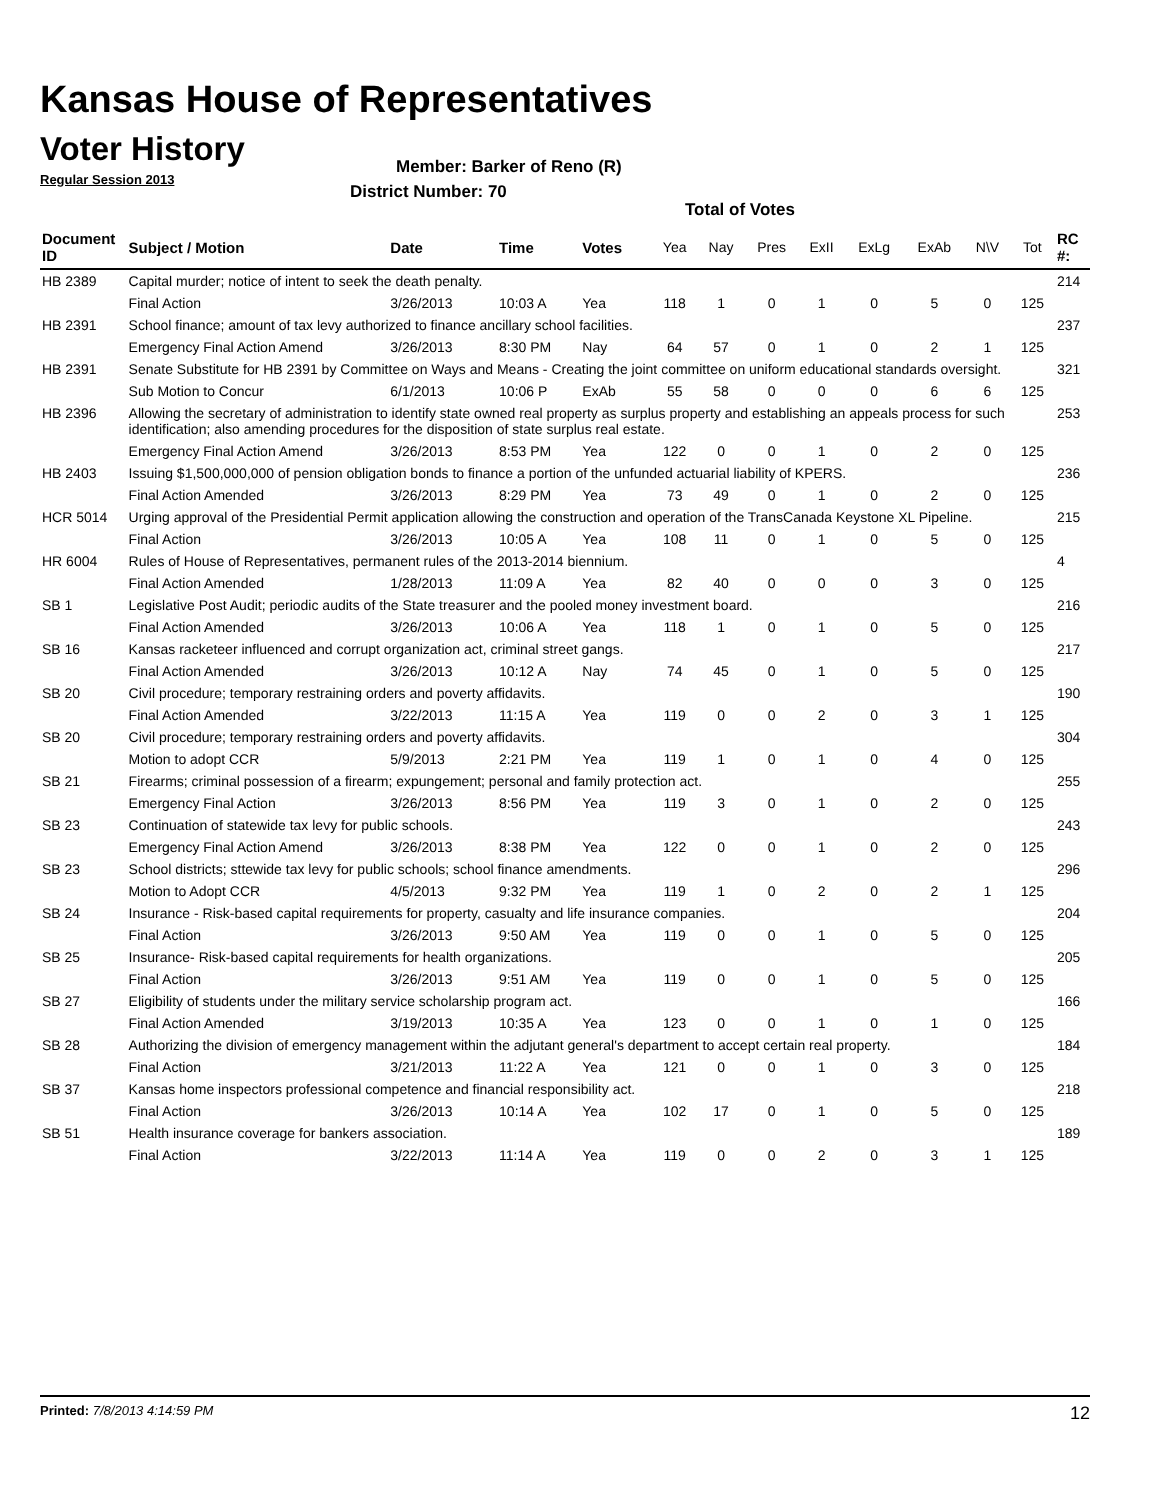Kansas House of Representatives
Voter History
Regular Session 2013
Member: Barker of Reno (R)
District Number: 70
Total of Votes
| Document ID | Subject / Motion | Date | Time | Votes | Yea | Nay | Pres | ExII | ExLg | ExAb | N\V | Tot | RC #: |
| --- | --- | --- | --- | --- | --- | --- | --- | --- | --- | --- | --- | --- | --- |
| HB 2389 | Capital murder; notice of intent to seek the death penalty. | | | | | | | | | | | | 214 |
| | Final Action | 3/26/2013 | 10:03 A | Yea | 118 | 1 | 0 | 1 | 0 | 5 | 0 | 125 | |
| HB 2391 | School finance; amount of tax levy authorized to finance ancillary school facilities. | | | | | | | | | | | | 237 |
| | Emergency Final Action Amend | 3/26/2013 | 8:30 PM | Nay | 64 | 57 | 0 | 1 | 0 | 2 | 1 | 125 | |
| HB 2391 | Senate Substitute for HB 2391 by Committee on Ways and Means - Creating the joint committee on uniform educational standards oversight. | | | | | | | | | | | | 321 |
| | Sub Motion to Concur | 6/1/2013 | 10:06 P | ExAb | 55 | 58 | 0 | 0 | 0 | 6 | 6 | 125 | |
| HB 2396 | Allowing the secretary of administration to identify state owned real property as surplus property and establishing an appeals process for such identification; also amending procedures for the disposition of state surplus real estate. | | | | | | | | | | | | 253 |
| | Emergency Final Action Amend | 3/26/2013 | 8:53 PM | Yea | 122 | 0 | 0 | 1 | 0 | 2 | 0 | 125 | |
| HB 2403 | Issuing $1,500,000,000 of pension obligation bonds to finance a portion of the unfunded actuarial liability of KPERS. | | | | | | | | | | | | 236 |
| | Final Action Amended | 3/26/2013 | 8:29 PM | Yea | 73 | 49 | 0 | 1 | 0 | 2 | 0 | 125 | |
| HCR 5014 | Urging approval of the Presidential Permit application allowing the construction and operation of the TransCanada Keystone XL Pipeline. | | | | | | | | | | | | 215 |
| | Final Action | 3/26/2013 | 10:05 A | Yea | 108 | 11 | 0 | 1 | 0 | 5 | 0 | 125 | |
| HR 6004 | Rules of House of Representatives, permanent rules of the 2013-2014 biennium. | | | | | | | | | | | | 4 |
| | Final Action Amended | 1/28/2013 | 11:09 A | Yea | 82 | 40 | 0 | 0 | 0 | 3 | 0 | 125 | |
| SB 1 | Legislative Post Audit; periodic audits of the State treasurer and the pooled money investment board. | | | | | | | | | | | | 216 |
| | Final Action Amended | 3/26/2013 | 10:06 A | Yea | 118 | 1 | 0 | 1 | 0 | 5 | 0 | 125 | |
| SB 16 | Kansas racketeer influenced and corrupt organization act, criminal street gangs. | | | | | | | | | | | | 217 |
| | Final Action Amended | 3/26/2013 | 10:12 A | Nay | 74 | 45 | 0 | 1 | 0 | 5 | 0 | 125 | |
| SB 20 | Civil procedure; temporary restraining orders and poverty affidavits. | | | | | | | | | | | | 190 |
| | Final Action Amended | 3/22/2013 | 11:15 A | Yea | 119 | 0 | 0 | 2 | 0 | 3 | 1 | 125 | |
| SB 20 | Civil procedure; temporary restraining orders and poverty affidavits. | | | | | | | | | | | | 304 |
| | Motion to adopt CCR | 5/9/2013 | 2:21 PM | Yea | 119 | 1 | 0 | 1 | 0 | 4 | 0 | 125 | |
| SB 21 | Firearms; criminal possession of a firearm; expungement; personal and family protection act. | | | | | | | | | | | | 255 |
| | Emergency Final Action | 3/26/2013 | 8:56 PM | Yea | 119 | 3 | 0 | 1 | 0 | 2 | 0 | 125 | |
| SB 23 | Continuation of statewide tax levy for public schools. | | | | | | | | | | | | 243 |
| | Emergency Final Action Amend | 3/26/2013 | 8:38 PM | Yea | 122 | 0 | 0 | 1 | 0 | 2 | 0 | 125 | |
| SB 23 | School districts; sttewide tax levy for public schools; school finance amendments. | | | | | | | | | | | | 296 |
| | Motion to Adopt CCR | 4/5/2013 | 9:32 PM | Yea | 119 | 1 | 0 | 2 | 0 | 2 | 1 | 125 | |
| SB 24 | Insurance - Risk-based capital requirements for property, casualty and life insurance companies. | | | | | | | | | | | | 204 |
| | Final Action | 3/26/2013 | 9:50 AM | Yea | 119 | 0 | 0 | 1 | 0 | 5 | 0 | 125 | |
| SB 25 | Insurance- Risk-based capital requirements for health organizations. | | | | | | | | | | | | 205 |
| | Final Action | 3/26/2013 | 9:51 AM | Yea | 119 | 0 | 0 | 1 | 0 | 5 | 0 | 125 | |
| SB 27 | Eligibility of students under the military service scholarship program act. | | | | | | | | | | | | 166 |
| | Final Action Amended | 3/19/2013 | 10:35 A | Yea | 123 | 0 | 0 | 1 | 0 | 1 | 0 | 125 | |
| SB 28 | Authorizing the division of emergency management within the adjutant general's department to accept certain real property. | | | | | | | | | | | | 184 |
| | Final Action | 3/21/2013 | 11:22 A | Yea | 121 | 0 | 0 | 1 | 0 | 3 | 0 | 125 | |
| SB 37 | Kansas home inspectors professional competence and financial responsibility act. | | | | | | | | | | | | 218 |
| | Final Action | 3/26/2013 | 10:14 A | Yea | 102 | 17 | 0 | 1 | 0 | 5 | 0 | 125 | |
| SB 51 | Health insurance coverage for bankers association. | | | | | | | | | | | | 189 |
| | Final Action | 3/22/2013 | 11:14 A | Yea | 119 | 0 | 0 | 2 | 0 | 3 | 1 | 125 | |
Printed: 7/8/2013 4:14:59 PM 12